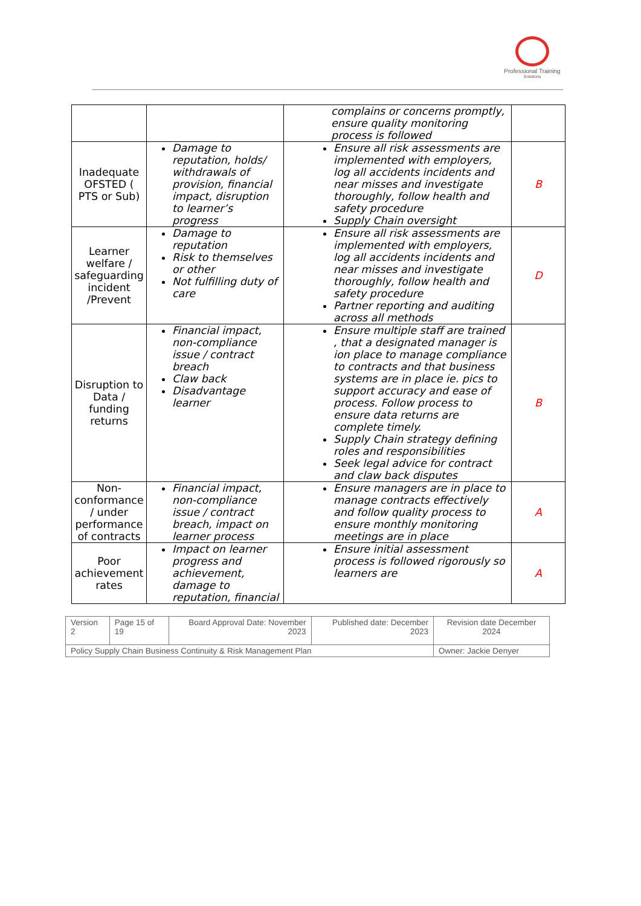Professional Training
Solutions
| | | complains or concerns promptly, ensure quality monitoring process is followed | |
| Inadequate OFSTED ( PTS or Sub) | Damage to reputation, holds/ withdrawals of provision, financial impact, disruption to learner’s progress | Ensure all risk assessments are implemented with employers, log all accidents incidents and near misses and investigate thoroughly, follow health and safety procedure Supply Chain oversight | B |
| Learner welfare / safeguarding incident /Prevent | Damage to reputation Risk to themselves or other Not fulfilling duty of care | Ensure all risk assessments are implemented with employers, log all accidents incidents and near misses and investigate thoroughly, follow health and safety procedure Partner reporting and auditing across all methods | D |
| Disruption to Data / funding returns | Financial impact, non-compliance issue / contract breach Claw back Disadvantage learner | Ensure multiple staff are trained , that a designated manager is ion place to manage compliance to contracts and that business systems are in place ie. pics to support accuracy and ease of process. Follow process to ensure data returns are complete timely. Supply Chain strategy defining roles and responsibilities Seek legal advice for contract and claw back disputes | B |
| Non-conformance / under performance of contracts | Financial impact, non-compliance issue / contract breach, impact on learner process | Ensure managers are in place to manage contracts effectively and follow quality process to ensure monthly monitoring meetings are in place | A |
| Poor achievement rates | Impact on learner progress and achievement, damage to reputation, financial | Ensure initial assessment process is followed rigorously so learners are | A |
| Version 2 | Page 15 of 19 | Board Approval Date: November 2023 | Published date: December 2023 | Revision date December 2024 |
| Policy Supply Chain Business Continuity & Risk Management Plan | | | | Owner: Jackie Denyer |